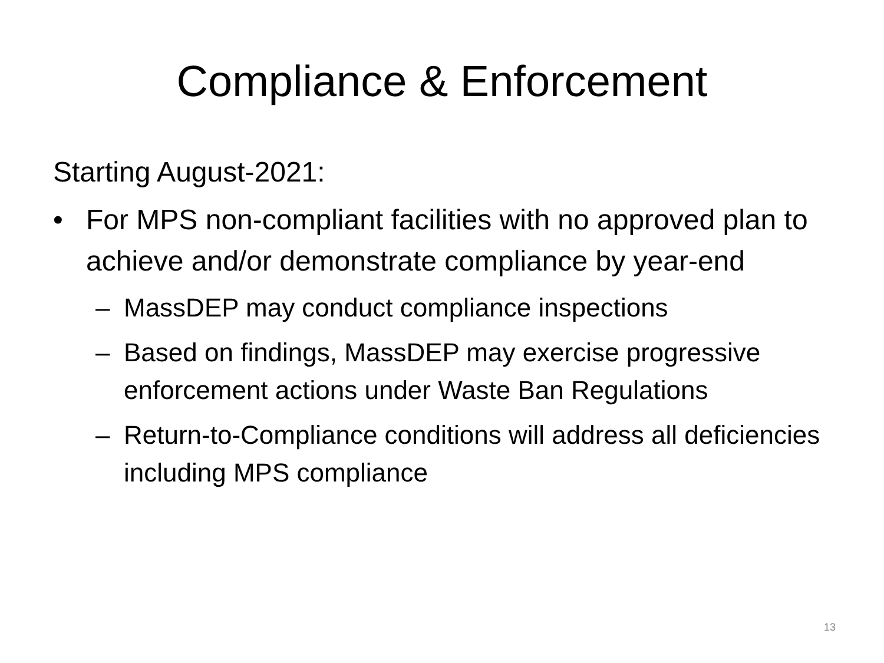Compliance & Enforcement
Starting August-2021:
• For MPS non-compliant facilities with no approved plan to achieve and/or demonstrate compliance by year-end
– MassDEP may conduct compliance inspections
– Based on findings, MassDEP may exercise progressive enforcement actions under Waste Ban Regulations
– Return-to-Compliance conditions will address all deficiencies including MPS compliance
13